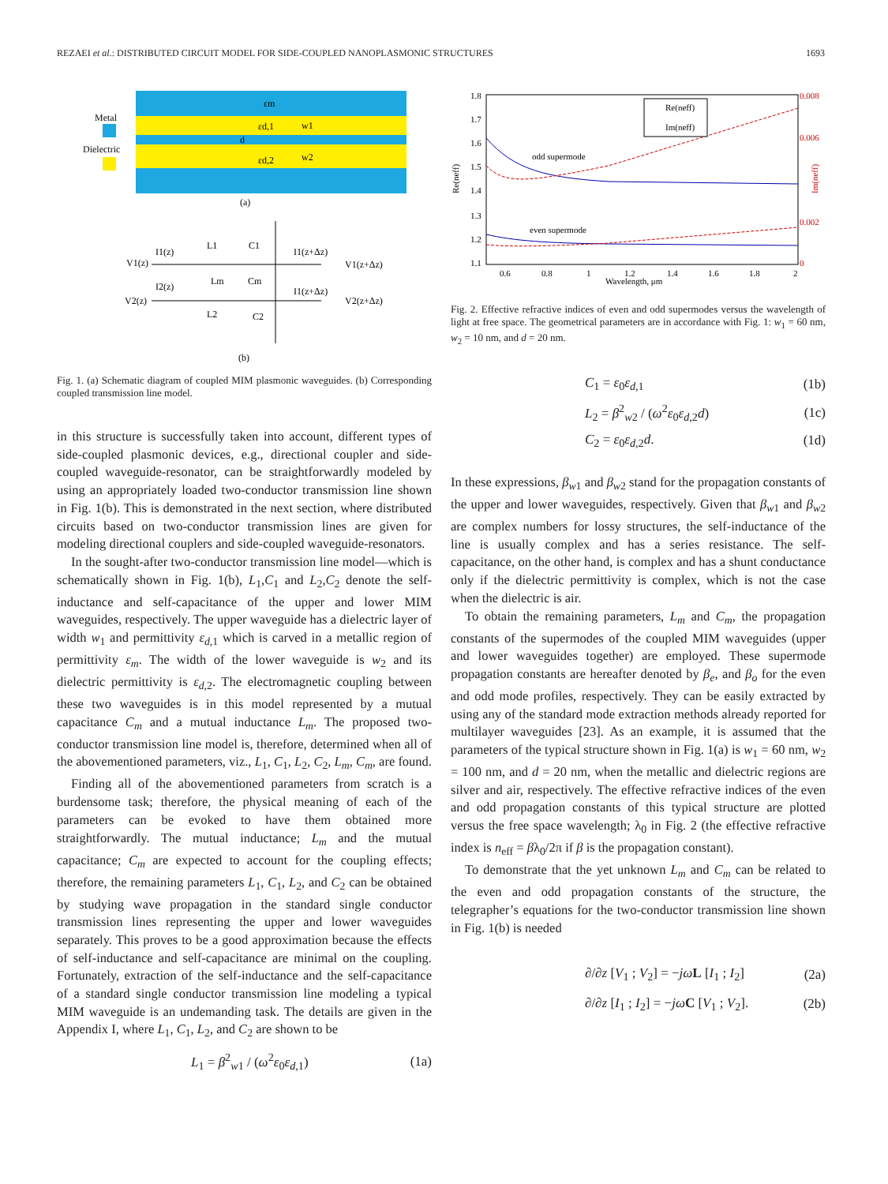REZAEI et al.: DISTRIBUTED CIRCUIT MODEL FOR SIDE-COUPLED NANOPLASMONIC STRUCTURES 1693
εm
εd,1
εd,2
w1
w2
d
Metal
Dielectric
(a)
V1(z)
I1(z)
L1
C1
I1(z+Δz)
V1(z+Δz)
Lm
Cm
V2(z)
I2(z)
I1(z+Δz)
V2(z+Δz)
L2
C2
(b)
Fig. 1. (a) Schematic diagram of coupled MIM plasmonic waveguides. (b) Corresponding coupled transmission line model.
in this structure is successfully taken into account, different types of side-coupled plasmonic devices, e.g., directional coupler and side-coupled waveguide-resonator, can be straightforwardly modeled by using an appropriately loaded two-conductor transmission line shown in Fig. 1(b). This is demonstrated in the next section, where distributed circuits based on two-conductor transmission lines are given for modeling directional couplers and side-coupled waveguide-resonators.
In the sought-after two-conductor transmission line model—which is schematically shown in Fig. 1(b), L<sub>1</sub>,C<sub>1</sub> and L<sub>2</sub>,C<sub>2</sub> denote the self-inductance and self-capacitance of the upper and lower MIM waveguides, respectively. The upper waveguide has a dielectric layer of width w<sub>1</sub> and permittivity ε<sub>d,1</sub> which is carved in a metallic region of permittivity ε<sub>m</sub>. The width of the lower waveguide is w<sub>2</sub> and its dielectric permittivity is ε<sub>d,2</sub>. The electromagnetic coupling between these two waveguides is in this model represented by a mutual capacitance C<sub>m</sub> and a mutual inductance L<sub>m</sub>. The proposed two-conductor transmission line model is, therefore, determined when all of the abovementioned parameters, viz., L<sub>1</sub>, C<sub>1</sub>, L<sub>2</sub>, C<sub>2</sub>, L<sub>m</sub>, C<sub>m</sub>, are found.
Finding all of the abovementioned parameters from scratch is a burdensome task; therefore, the physical meaning of each of the parameters can be evoked to have them obtained more straightforwardly. The mutual inductance; L<sub>m</sub> and the mutual capacitance; C<sub>m</sub> are expected to account for the coupling effects; therefore, the remaining parameters L<sub>1</sub>, C<sub>1</sub>, L<sub>2</sub>, and C<sub>2</sub> can be obtained by studying wave propagation in the standard single conductor transmission lines representing the upper and lower waveguides separately. This proves to be a good approximation because the effects of self-inductance and self-capacitance are minimal on the coupling. Fortunately, extraction of the self-inductance and the self-capacitance of a standard single conductor transmission line modeling a typical MIM waveguide is an undemanding task. The details are given in the Appendix I, where L<sub>1</sub>, C<sub>1</sub>, L<sub>2</sub>, and C<sub>2</sub> are shown to be
L<sub>1</sub> = β<sup>2</sup><sub>w1</sub> / (ω<sup>2</sup>ε<sub>0</sub>ε<sub>d,1</sub>) (1a)
1.8
1.7
1.6
1.5
1.4
1.3
1.2
1.1
0.008
0.006
0.002
0
0.6
0.8
1
1.2
1.4
1.6
1.8
2
Wavelength, μm
Re(neff)
Im(neff)
odd supermode
even supermode
Re(neff)
Im(neff)
Fig. 2. Effective refractive indices of even and odd supermodes versus the wavelength of light at free space. The geometrical parameters are in accordance with Fig. 1: w<sub>1</sub> = 60 nm, w<sub>2</sub> = 10 nm, and d = 20 nm.
C<sub>1</sub> = ε<sub>0</sub>ε<sub>d,1</sub> (1b)
L<sub>2</sub> = β<sup>2</sup><sub>w2</sub> / (ω<sup>2</sup>ε<sub>0</sub>ε<sub>d,2</sub>d) (1c)
C<sub>2</sub> = ε<sub>0</sub>ε<sub>d,2</sub>d. (1d)
In these expressions, β<sub>w1</sub> and β<sub>w2</sub> stand for the propagation constants of the upper and lower waveguides, respectively. Given that β<sub>w1</sub> and β<sub>w2</sub> are complex numbers for lossy structures, the self-inductance of the line is usually complex and has a series resistance. The self-capacitance, on the other hand, is complex and has a shunt conductance only if the dielectric permittivity is complex, which is not the case when the dielectric is air.
To obtain the remaining parameters, L<sub>m</sub> and C<sub>m</sub>, the propagation constants of the supermodes of the coupled MIM waveguides (upper and lower waveguides together) are employed. These supermode propagation constants are hereafter denoted by β<sub>e</sub>, and β<sub>o</sub> for the even and odd mode profiles, respectively. They can be easily extracted by using any of the standard mode extraction methods already reported for multilayer waveguides [23]. As an example, it is assumed that the parameters of the typical structure shown in Fig. 1(a) is w<sub>1</sub> = 60 nm, w<sub>2</sub> = 100 nm, and d = 20 nm, when the metallic and dielectric regions are silver and air, respectively. The effective refractive indices of the even and odd propagation constants of this typical structure are plotted versus the free space wavelength; λ<sub>0</sub> in Fig. 2 (the effective refractive index is n<sub>eff</sub> = βλ<sub>0</sub>/2π if β is the propagation constant).
To demonstrate that the yet unknown L<sub>m</sub> and C<sub>m</sub> can be related to the even and odd propagation constants of the structure, the telegrapher’s equations for the two-conductor transmission line shown in Fig. 1(b) is needed
∂/∂z [V<sub>1</sub> ; V<sub>2</sub>] = −jω L [I<sub>1</sub> ; I<sub>2</sub>] (2a)
∂/∂z [I<sub>1</sub> ; I<sub>2</sub>] = −jω C [V<sub>1</sub> ; V<sub>2</sub>]. (2b)